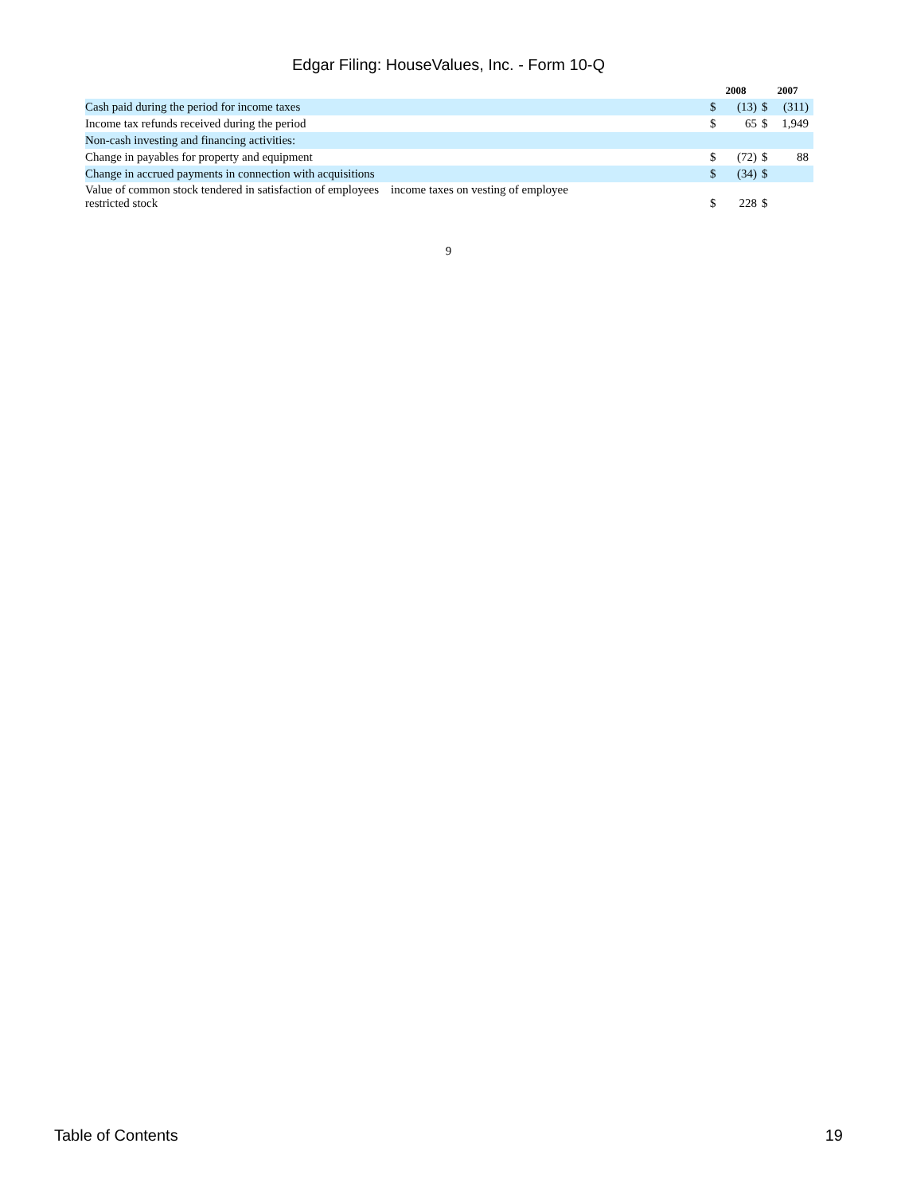Edgar Filing: HouseValues, Inc. - Form 10-Q
| | 2008 | | 2007 | |
| --- | --- | --- | --- | --- |
| Cash paid during the period for income taxes | $ | (13) | $ | (311) |
| Income tax refunds received during the period | $ | 65 | $ | 1,949 |
| Non-cash investing and financing activities: | | | | |
| Change in payables for property and equipment | $ | (72) | $ | 88 |
| Change in accrued payments in connection with acquisitions | $ | (34) | $ | |
| Value of common stock tendered in satisfaction of employees income taxes on vesting of employee restricted stock | $ | 228 | $ | |
9
Table of Contents 19